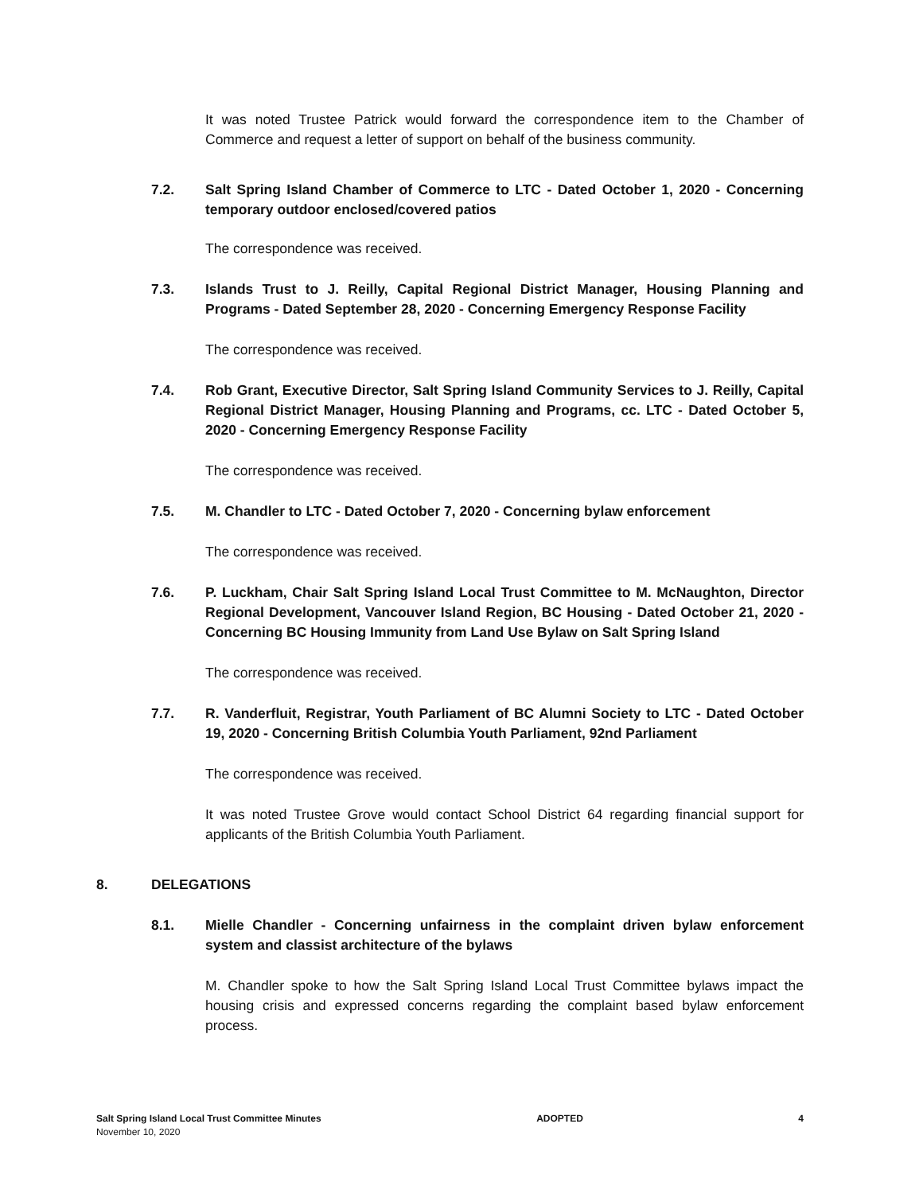It was noted Trustee Patrick would forward the correspondence item to the Chamber of Commerce and request a letter of support on behalf of the business community.
7.2. Salt Spring Island Chamber of Commerce to LTC - Dated October 1, 2020 - Concerning temporary outdoor enclosed/covered patios
The correspondence was received.
7.3. Islands Trust to J. Reilly, Capital Regional District Manager, Housing Planning and Programs - Dated September 28, 2020 - Concerning Emergency Response Facility
The correspondence was received.
7.4. Rob Grant, Executive Director, Salt Spring Island Community Services to J. Reilly, Capital Regional District Manager, Housing Planning and Programs, cc. LTC - Dated October 5, 2020 - Concerning Emergency Response Facility
The correspondence was received.
7.5. M. Chandler to LTC - Dated October 7, 2020 - Concerning bylaw enforcement
The correspondence was received.
7.6. P. Luckham, Chair Salt Spring Island Local Trust Committee to M. McNaughton, Director Regional Development, Vancouver Island Region, BC Housing - Dated October 21, 2020 - Concerning BC Housing Immunity from Land Use Bylaw on Salt Spring Island
The correspondence was received.
7.7. R. Vanderfluit, Registrar, Youth Parliament of BC Alumni Society to LTC - Dated October 19, 2020 - Concerning British Columbia Youth Parliament, 92nd Parliament
The correspondence was received.
It was noted Trustee Grove would contact School District 64 regarding financial support for applicants of the British Columbia Youth Parliament.
8. DELEGATIONS
8.1. Mielle Chandler - Concerning unfairness in the complaint driven bylaw enforcement system and classist architecture of the bylaws
M. Chandler spoke to how the Salt Spring Island Local Trust Committee bylaws impact the housing crisis and expressed concerns regarding the complaint based bylaw enforcement process.
Salt Spring Island Local Trust Committee Minutes ADOPTED 4
November 10, 2020